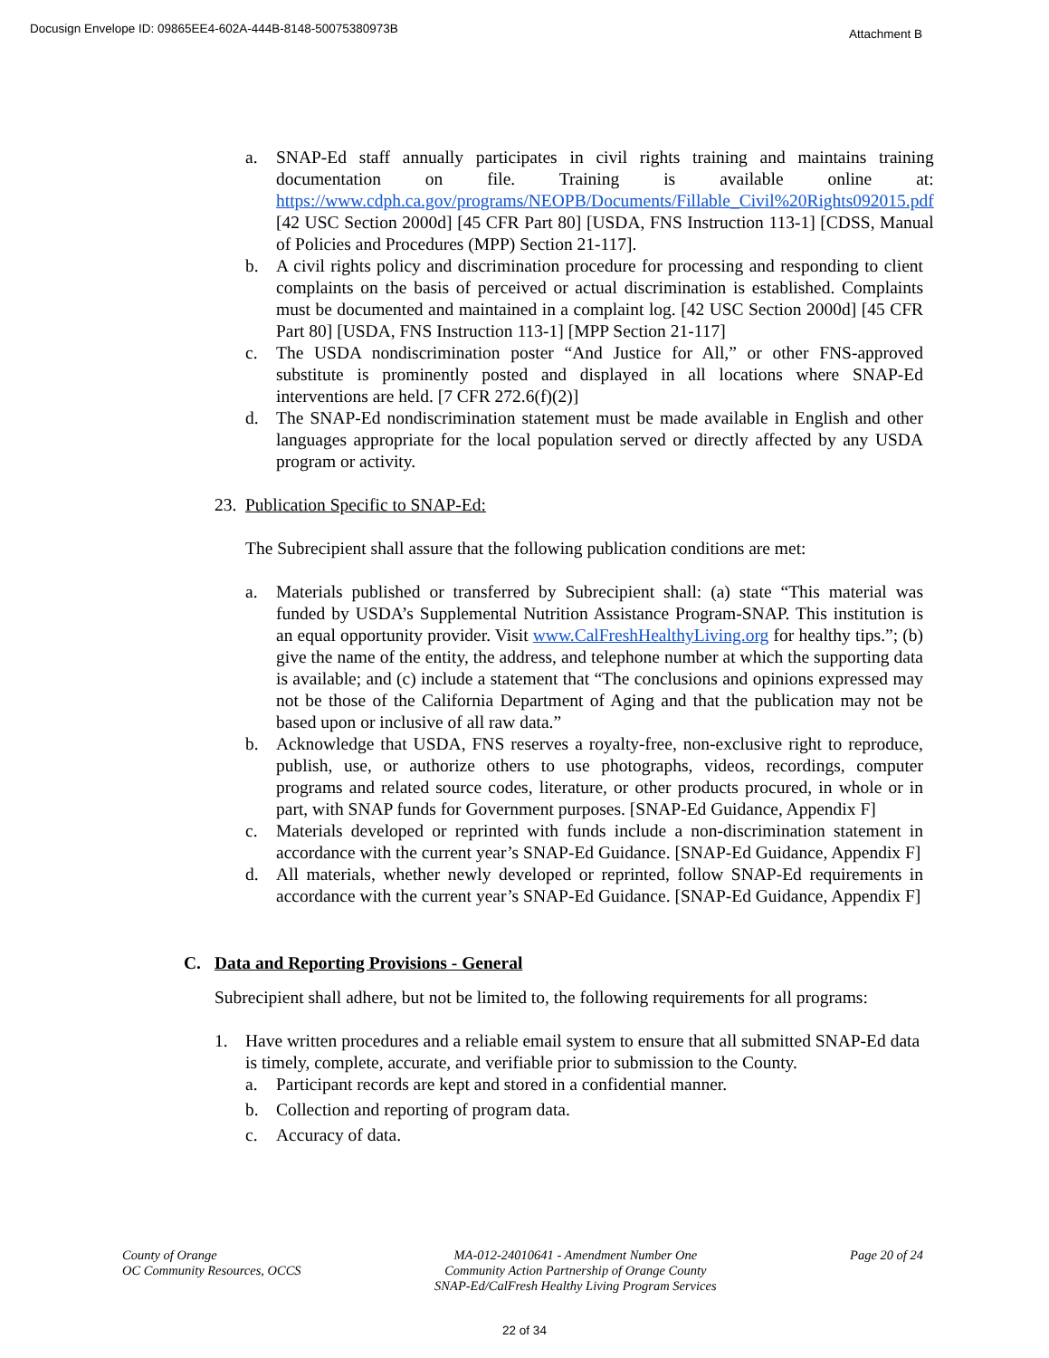Docusign Envelope ID: 09865EE4-602A-444B-8148-50075380973B Attachment B
a. SNAP-Ed staff annually participates in civil rights training and maintains training documentation on file. Training is available online at: https://www.cdph.ca.gov/programs/NEOPB/Documents/Fillable_Civil%20Rights092015.pdf [42 USC Section 2000d] [45 CFR Part 80] [USDA, FNS Instruction 113-1] [CDSS, Manual of Policies and Procedures (MPP) Section 21-117].
b. A civil rights policy and discrimination procedure for processing and responding to client complaints on the basis of perceived or actual discrimination is established. Complaints must be documented and maintained in a complaint log. [42 USC Section 2000d] [45 CFR Part 80] [USDA, FNS Instruction 113-1] [MPP Section 21-117]
c. The USDA nondiscrimination poster “And Justice for All,” or other FNS-approved substitute is prominently posted and displayed in all locations where SNAP-Ed interventions are held. [7 CFR 272.6(f)(2)]
d. The SNAP-Ed nondiscrimination statement must be made available in English and other languages appropriate for the local population served or directly affected by any USDA program or activity.
23. Publication Specific to SNAP-Ed:
The Subrecipient shall assure that the following publication conditions are met:
a. Materials published or transferred by Subrecipient shall: (a) state “This material was funded by USDA’s Supplemental Nutrition Assistance Program-SNAP. This institution is an equal opportunity provider. Visit www.CalFreshHealthyLiving.org for healthy tips.”; (b) give the name of the entity, the address, and telephone number at which the supporting data is available; and (c) include a statement that “The conclusions and opinions expressed may not be those of the California Department of Aging and that the publication may not be based upon or inclusive of all raw data.”
b. Acknowledge that USDA, FNS reserves a royalty-free, non-exclusive right to reproduce, publish, use, or authorize others to use photographs, videos, recordings, computer programs and related source codes, literature, or other products procured, in whole or in part, with SNAP funds for Government purposes. [SNAP-Ed Guidance, Appendix F]
c. Materials developed or reprinted with funds include a non-discrimination statement in accordance with the current year’s SNAP-Ed Guidance. [SNAP-Ed Guidance, Appendix F]
d. All materials, whether newly developed or reprinted, follow SNAP-Ed requirements in accordance with the current year’s SNAP-Ed Guidance. [SNAP-Ed Guidance, Appendix F]
C. Data and Reporting Provisions - General
Subrecipient shall adhere, but not be limited to, the following requirements for all programs:
1. Have written procedures and a reliable email system to ensure that all submitted SNAP-Ed data is timely, complete, accurate, and verifiable prior to submission to the County.
a. Participant records are kept and stored in a confidential manner.
b. Collection and reporting of program data.
c. Accuracy of data.
County of Orange
OC Community Resources, OCCS
MA-012-24010641 - Amendment Number One
Community Action Partnership of Orange County
SNAP-Ed/CalFresh Healthy Living Program Services
Page 20 of 24
22 of 34